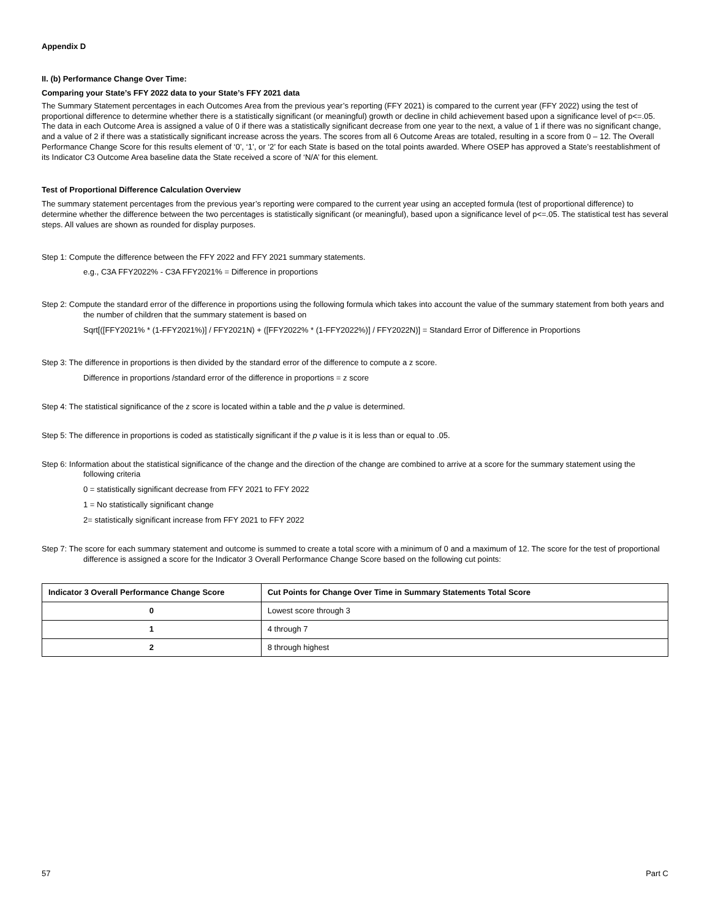Appendix D
II. (b) Performance Change Over Time:
Comparing your State’s FFY 2022 data to your State’s FFY 2021 data
The Summary Statement percentages in each Outcomes Area from the previous year’s reporting (FFY 2021) is compared to the current year (FFY 2022) using the test of proportional difference to determine whether there is a statistically significant (or meaningful) growth or decline in child achievement based upon a significance level of p<=.05. The data in each Outcome Area is assigned a value of 0 if there was a statistically significant decrease from one year to the next, a value of 1 if there was no significant change, and a value of 2 if there was a statistically significant increase across the years. The scores from all 6 Outcome Areas are totaled, resulting in a score from 0 – 12. The Overall Performance Change Score for this results element of ‘0’, ‘1’, or ‘2’ for each State is based on the total points awarded. Where OSEP has approved a State’s reestablishment of its Indicator C3 Outcome Area baseline data the State received a score of ‘N/A’ for this element.
Test of Proportional Difference Calculation Overview
The summary statement percentages from the previous year’s reporting were compared to the current year using an accepted formula (test of proportional difference) to determine whether the difference between the two percentages is statistically significant (or meaningful), based upon a significance level of p<=.05. The statistical test has several steps. All values are shown as rounded for display purposes.
Step 1: Compute the difference between the FFY 2022 and FFY 2021 summary statements.
e.g., C3A FFY2022% - C3A FFY2021% = Difference in proportions
Step 2: Compute the standard error of the difference in proportions using the following formula which takes into account the value of the summary statement from both years and the number of children that the summary statement is based on
Sqrt[([FFY2021% * (1-FFY2021%)] / FFY2021N) + ([FFY2022% * (1-FFY2022%)] / FFY2022N)] = Standard Error of Difference in Proportions
Step 3: The difference in proportions is then divided by the standard error of the difference to compute a z score.
Difference in proportions /standard error of the difference in proportions = z score
Step 4: The statistical significance of the z score is located within a table and the p value is determined.
Step 5: The difference in proportions is coded as statistically significant if the p value is it is less than or equal to .05.
Step 6: Information about the statistical significance of the change and the direction of the change are combined to arrive at a score for the summary statement using the following criteria
0 = statistically significant decrease from FFY 2021 to FFY 2022
1 = No statistically significant change
2= statistically significant increase from FFY 2021 to FFY 2022
Step 7: The score for each summary statement and outcome is summed to create a total score with a minimum of 0 and a maximum of 12. The score for the test of proportional difference is assigned a score for the Indicator 3 Overall Performance Change Score based on the following cut points:
| Indicator 3 Overall Performance Change Score | Cut Points for Change Over Time in Summary Statements Total Score |
| --- | --- |
| 0 | Lowest score through 3 |
| 1 | 4 through 7 |
| 2 | 8 through highest |
57 Part C